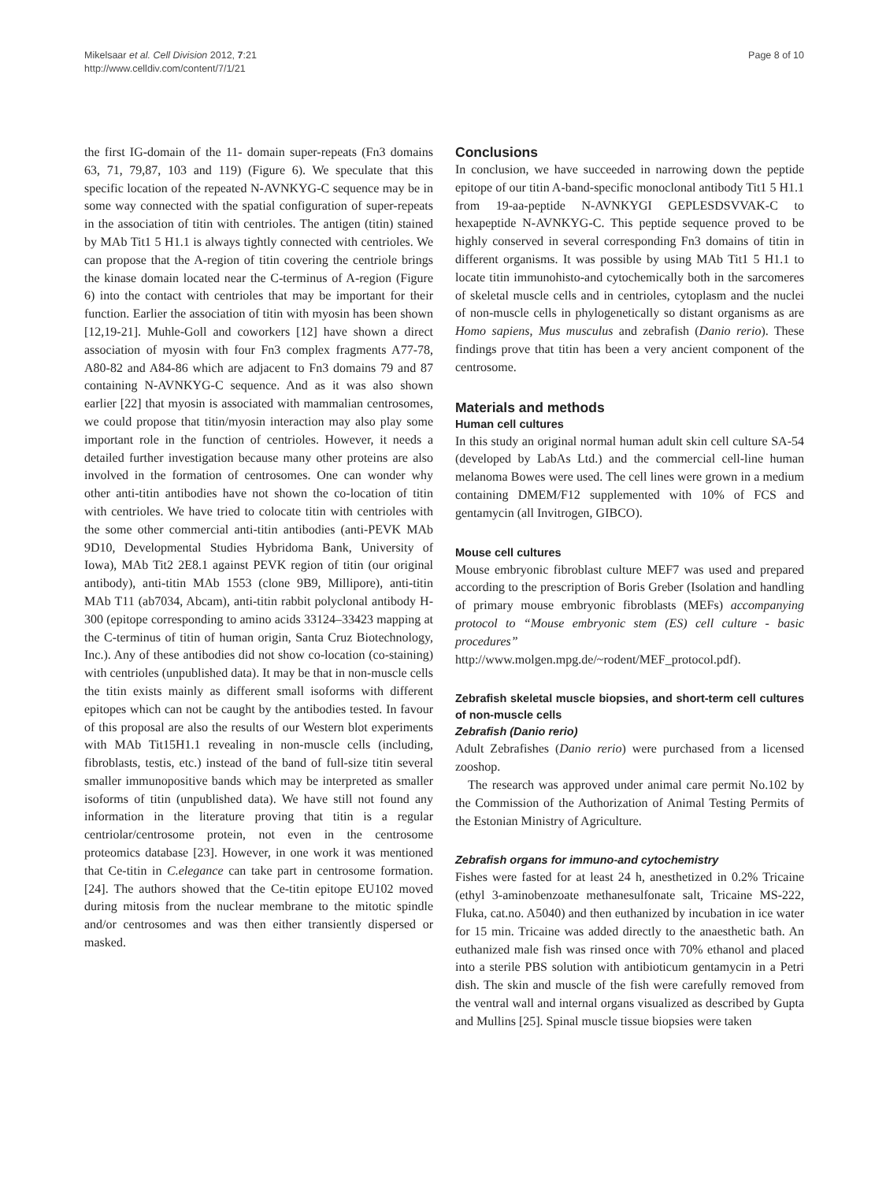Mikelsaar et al. Cell Division 2012, 7:21
http://www.celldiv.com/content/7/1/21
Page 8 of 10
the first IG-domain of the 11- domain super-repeats (Fn3 domains 63, 71, 79,87, 103 and 119) (Figure 6). We speculate that this specific location of the repeated N-AVNKYG-C sequence may be in some way connected with the spatial configuration of super-repeats in the association of titin with centrioles. The antigen (titin) stained by MAb Tit1 5 H1.1 is always tightly connected with centrioles. We can propose that the A-region of titin covering the centriole brings the kinase domain located near the C-terminus of A-region (Figure 6) into the contact with centrioles that may be important for their function. Earlier the association of titin with myosin has been shown [12,19-21]. Muhle-Goll and coworkers [12] have shown a direct association of myosin with four Fn3 complex fragments A77-78, A80-82 and A84-86 which are adjacent to Fn3 domains 79 and 87 containing N-AVNKYG-C sequence. And as it was also shown earlier [22] that myosin is associated with mammalian centrosomes, we could propose that titin/myosin interaction may also play some important role in the function of centrioles. However, it needs a detailed further investigation because many other proteins are also involved in the formation of centrosomes. One can wonder why other anti-titin antibodies have not shown the co-location of titin with centrioles. We have tried to colocate titin with centrioles with the some other commercial anti-titin antibodies (anti-PEVK MAb 9D10, Developmental Studies Hybridoma Bank, University of Iowa), MAb Tit2 2E8.1 against PEVK region of titin (our original antibody), anti-titin MAb 1553 (clone 9B9, Millipore), anti-titin MAb T11 (ab7034, Abcam), anti-titin rabbit polyclonal antibody H-300 (epitope corresponding to amino acids 33124–33423 mapping at the C-terminus of titin of human origin, Santa Cruz Biotechnology, Inc.). Any of these antibodies did not show co-location (co-staining) with centrioles (unpublished data). It may be that in non-muscle cells the titin exists mainly as different small isoforms with different epitopes which can not be caught by the antibodies tested. In favour of this proposal are also the results of our Western blot experiments with MAb Tit15H1.1 revealing in non-muscle cells (including, fibroblasts, testis, etc.) instead of the band of full-size titin several smaller immunopositive bands which may be interpreted as smaller isoforms of titin (unpublished data). We have still not found any information in the literature proving that titin is a regular centriolar/centrosome protein, not even in the centrosome proteomics database [23]. However, in one work it was mentioned that Ce-titin in C.elegance can take part in centrosome formation.[24]. The authors showed that the Ce-titin epitope EU102 moved during mitosis from the nuclear membrane to the mitotic spindle and/or centrosomes and was then either transiently dispersed or masked.
Conclusions
In conclusion, we have succeeded in narrowing down the peptide epitope of our titin A-band-specific monoclonal antibody Tit1 5 H1.1 from 19-aa-peptide N-AVNKYGI GEPLESDSVVAK-C to hexapeptide N-AVNKYG-C. This peptide sequence proved to be highly conserved in several corresponding Fn3 domains of titin in different organisms. It was possible by using MAb Tit1 5 H1.1 to locate titin immunohisto-and cytochemically both in the sarcomeres of skeletal muscle cells and in centrioles, cytoplasm and the nuclei of non-muscle cells in phylogenetically so distant organisms as are Homo sapiens, Mus musculus and zebrafish (Danio rerio). These findings prove that titin has been a very ancient component of the centrosome.
Materials and methods
Human cell cultures
In this study an original normal human adult skin cell culture SA-54 (developed by LabAs Ltd.) and the commercial cell-line human melanoma Bowes were used. The cell lines were grown in a medium containing DMEM/F12 supplemented with 10% of FCS and gentamycin (all Invitrogen, GIBCO).
Mouse cell cultures
Mouse embryonic fibroblast culture MEF7 was used and prepared according to the prescription of Boris Greber (Isolation and handling of primary mouse embryonic fibroblasts (MEFs) accompanying protocol to “Mouse embryonic stem (ES) cell culture - basic procedures” http://www.molgen.mpg.de/~rodent/MEF_protocol.pdf).
Zebrafish skeletal muscle biopsies, and short-term cell cultures of non-muscle cells
Zebrafish (Danio rerio)
Adult Zebrafishes (Danio rerio) were purchased from a licensed zooshop.
The research was approved under animal care permit No.102 by the Commission of the Authorization of Animal Testing Permits of the Estonian Ministry of Agriculture.
Zebrafish organs for immuno-and cytochemistry
Fishes were fasted for at least 24 h, anesthetized in 0.2% Tricaine (ethyl 3-aminobenzoate methanesulfonate salt, Tricaine MS-222, Fluka, cat.no. A5040) and then euthanized by incubation in ice water for 15 min. Tricaine was added directly to the anaesthetic bath. An euthanized male fish was rinsed once with 70% ethanol and placed into a sterile PBS solution with antibioticum gentamycin in a Petri dish. The skin and muscle of the fish were carefully removed from the ventral wall and internal organs visualized as described by Gupta and Mullins [25]. Spinal muscle tissue biopsies were taken